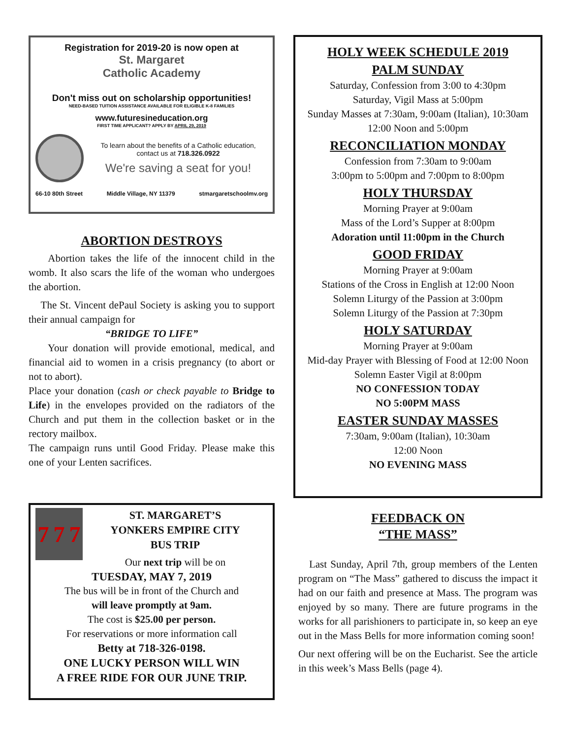Registration for 2019-20 is now open at
St. Margaret
Catholic Academy
Don't miss out on scholarship opportunities!
NEED-BASED TUITION ASSISTANCE AVAILABLE FOR ELIGIBLE K-8 FAMILIES
www.futuresineducation.org
FIRST TIME APPLICANT? APPLY BY APRIL 29, 2019
To learn about the benefits of a Catholic education, contact us at 718.326.0922
We're saving a seat for you!
66-10 80th Street Middle Village, NY 11379 stmargaretschoolmv.org
ABORTION DESTROYS
Abortion takes the life of the innocent child in the womb. It also scars the life of the woman who undergoes the abortion.
The St. Vincent dePaul Society is asking you to support their annual campaign for
“BRIDGE TO LIFE”
Your donation will provide emotional, medical, and financial aid to women in a crisis pregnancy (to abort or not to abort).
Place your donation (cash or check payable to Bridge to Life) in the envelopes provided on the radiators of the Church and put them in the collection basket or in the rectory mailbox.
The campaign runs until Good Friday. Please make this one of your Lenten sacrifices.
7 7 7
ST. MARGARET’S
YONKERS EMPIRE CITY
BUS TRIP
Our next trip will be on
TUESDAY, MAY 7, 2019
The bus will be in front of the Church and
will leave promptly at 9am.
The cost is $25.00 per person.
For reservations or more information call
Betty at 718-326-0198.
ONE LUCKY PERSON WILL WIN
A FREE RIDE FOR OUR JUNE TRIP.
HOLY WEEK SCHEDULE 2019
PALM SUNDAY
Saturday, Confession from 3:00 to 4:30pm
Saturday, Vigil Mass at 5:00pm
Sunday Masses at 7:30am, 9:00am (Italian), 10:30am
12:00 Noon and 5:00pm
RECONCILIATION MONDAY
Confession from 7:30am to 9:00am
3:00pm to 5:00pm and 7:00pm to 8:00pm
HOLY THURSDAY
Morning Prayer at 9:00am
Mass of the Lord’s Supper at 8:00pm
Adoration until 11:00pm in the Church
GOOD FRIDAY
Morning Prayer at 9:00am
Stations of the Cross in English at 12:00 Noon
Solemn Liturgy of the Passion at 3:00pm
Solemn Liturgy of the Passion at 7:30pm
HOLY SATURDAY
Morning Prayer at 9:00am
Mid-day Prayer with Blessing of Food at 12:00 Noon
Solemn Easter Vigil at 8:00pm
NO CONFESSION TODAY
NO 5:00PM MASS
EASTER SUNDAY MASSES
7:30am, 9:00am (Italian), 10:30am
12:00 Noon
NO EVENING MASS
FEEDBACK ON
“THE MASS”
Last Sunday, April 7th, group members of the Lenten program on “The Mass” gathered to discuss the impact it had on our faith and presence at Mass. The program was enjoyed by so many. There are future programs in the works for all parishioners to participate in, so keep an eye out in the Mass Bells for more information coming soon!
Our next offering will be on the Eucharist. See the article in this week’s Mass Bells (page 4).